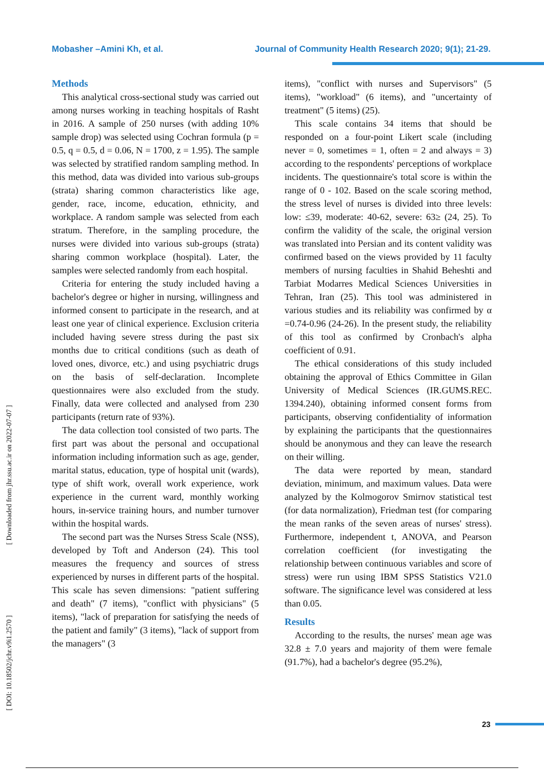Mobasher –Amini Kh, et al. Journal of Community Health Research 2020; 9(1); 21-29.
[ Downloaded from jhr.ssu.ac.ir on 2022-07-07 ]
[ DOI: 10.18502/jchr.v9i1.2570 ]
Methods
This analytical cross-sectional study was carried out among nurses working in teaching hospitals of Rasht in 2016. A sample of 250 nurses (with adding 10% sample drop) was selected using Cochran formula (p = 0.5, q = 0.5, d = 0.06, N = 1700, z = 1.95). The sample was selected by stratified random sampling method. In this method, data was divided into various sub-groups (strata) sharing common characteristics like age, gender, race, income, education, ethnicity, and workplace. A random sample was selected from each stratum. Therefore, in the sampling procedure, the nurses were divided into various sub-groups (strata) sharing common workplace (hospital). Later, the samples were selected randomly from each hospital.
Criteria for entering the study included having a bachelor's degree or higher in nursing, willingness and informed consent to participate in the research, and at least one year of clinical experience. Exclusion criteria included having severe stress during the past six months due to critical conditions (such as death of loved ones, divorce, etc.) and using psychiatric drugs on the basis of self-declaration. Incomplete questionnaires were also excluded from the study. Finally, data were collected and analysed from 230 participants (return rate of 93%).
The data collection tool consisted of two parts. The first part was about the personal and occupational information including information such as age, gender, marital status, education, type of hospital unit (wards), type of shift work, overall work experience, work experience in the current ward, monthly working hours, in-service training hours, and number turnover within the hospital wards.
The second part was the Nurses Stress Scale (NSS), developed by Toft and Anderson (24). This tool measures the frequency and sources of stress experienced by nurses in different parts of the hospital. This scale has seven dimensions: "patient suffering and death" (7 items), "conflict with physicians" (5 items), "lack of preparation for satisfying the needs of the patient and family" (3 items), "lack of support from the managers" (3
items), "conflict with nurses and Supervisors" (5 items), "workload" (6 items), and "uncertainty of treatment" (5 items) (25).
This scale contains 34 items that should be responded on a four-point Likert scale (including never = 0, sometimes = 1, often = 2 and always = 3) according to the respondents' perceptions of workplace incidents. The questionnaire's total score is within the range of 0 - 102. Based on the scale scoring method, the stress level of nurses is divided into three levels: low: ≤39, moderate: 40-62, severe: 63≥ (24, 25). To confirm the validity of the scale, the original version was translated into Persian and its content validity was confirmed based on the views provided by 11 faculty members of nursing faculties in Shahid Beheshti and Tarbiat Modarres Medical Sciences Universities in Tehran, Iran (25). This tool was administered in various studies and its reliability was confirmed by α =0.74-0.96 (24-26). In the present study, the reliability of this tool as confirmed by Cronbach's alpha coefficient of 0.91.
The ethical considerations of this study included obtaining the approval of Ethics Committee in Gilan University of Medical Sciences (IR.GUMS.REC. 1394.240), obtaining informed consent forms from participants, observing confidentiality of information by explaining the participants that the questionnaires should be anonymous and they can leave the research on their willing.
The data were reported by mean, standard deviation, minimum, and maximum values. Data were analyzed by the Kolmogorov Smirnov statistical test (for data normalization), Friedman test (for comparing the mean ranks of the seven areas of nurses' stress). Furthermore, independent t, ANOVA, and Pearson correlation coefficient (for investigating the relationship between continuous variables and score of stress) were run using IBM SPSS Statistics V21.0 software. The significance level was considered at less than 0.05.
Results
According to the results, the nurses' mean age was 32.8 ± 7.0 years and majority of them were female (91.7%), had a bachelor's degree (95.2%),
23